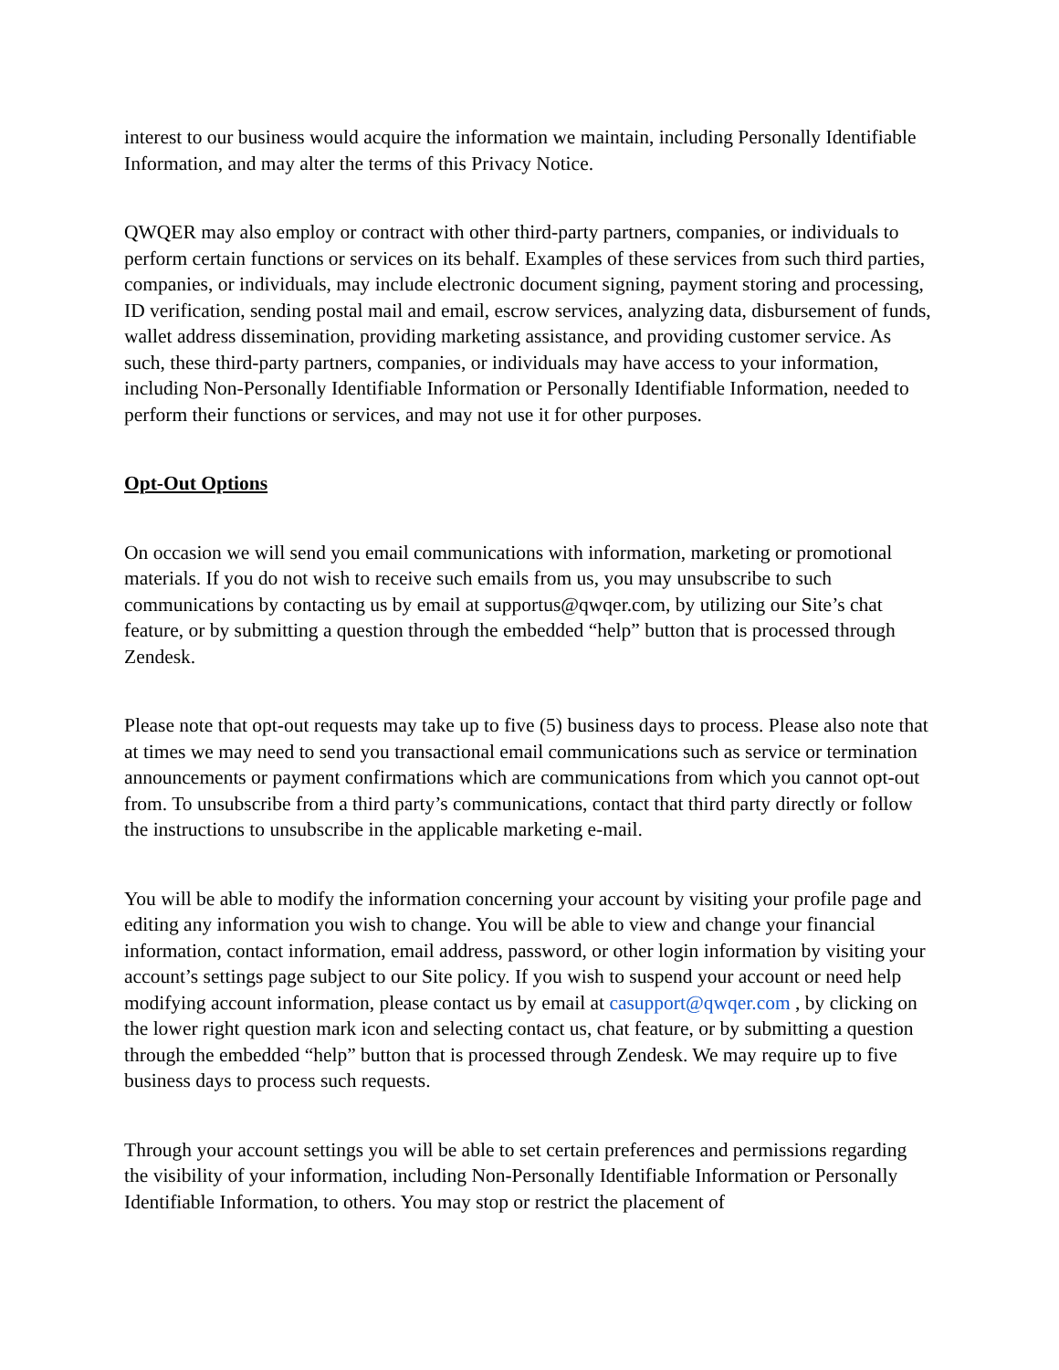interest to our business would acquire the information we maintain, including Personally Identifiable Information, and may alter the terms of this Privacy Notice.
QWQER may also employ or contract with other third-party partners, companies, or individuals to perform certain functions or services on its behalf. Examples of these services from such third parties, companies, or individuals, may include electronic document signing, payment storing and processing, ID verification, sending postal mail and email, escrow services, analyzing data, disbursement of funds, wallet address dissemination, providing marketing assistance, and providing customer service. As such, these third-party partners, companies, or individuals may have access to your information, including Non-Personally Identifiable Information or Personally Identifiable Information, needed to perform their functions or services, and may not use it for other purposes.
Opt-Out Options
On occasion we will send you email communications with information, marketing or promotional materials. If you do not wish to receive such emails from us, you may unsubscribe to such communications by contacting us by email at supportus@qwqer.com, by utilizing our Site’s chat feature, or by submitting a question through the embedded “help” button that is processed through Zendesk.
Please note that opt-out requests may take up to five (5) business days to process. Please also note that at times we may need to send you transactional email communications such as service or termination announcements or payment confirmations which are communications from which you cannot opt-out from. To unsubscribe from a third party’s communications, contact that third party directly or follow the instructions to unsubscribe in the applicable marketing e-mail.
You will be able to modify the information concerning your account by visiting your profile page and editing any information you wish to change. You will be able to view and change your financial information, contact information, email address, password, or other login information by visiting your account’s settings page subject to our Site policy. If you wish to suspend your account or need help modifying account information, please contact us by email at casupport@qwqer.com , by clicking on the lower right question mark icon and selecting contact us, chat feature, or by submitting a question through the embedded “help” button that is processed through Zendesk. We may require up to five business days to process such requests.
Through your account settings you will be able to set certain preferences and permissions regarding the visibility of your information, including Non-Personally Identifiable Information or Personally Identifiable Information, to others. You may stop or restrict the placement of